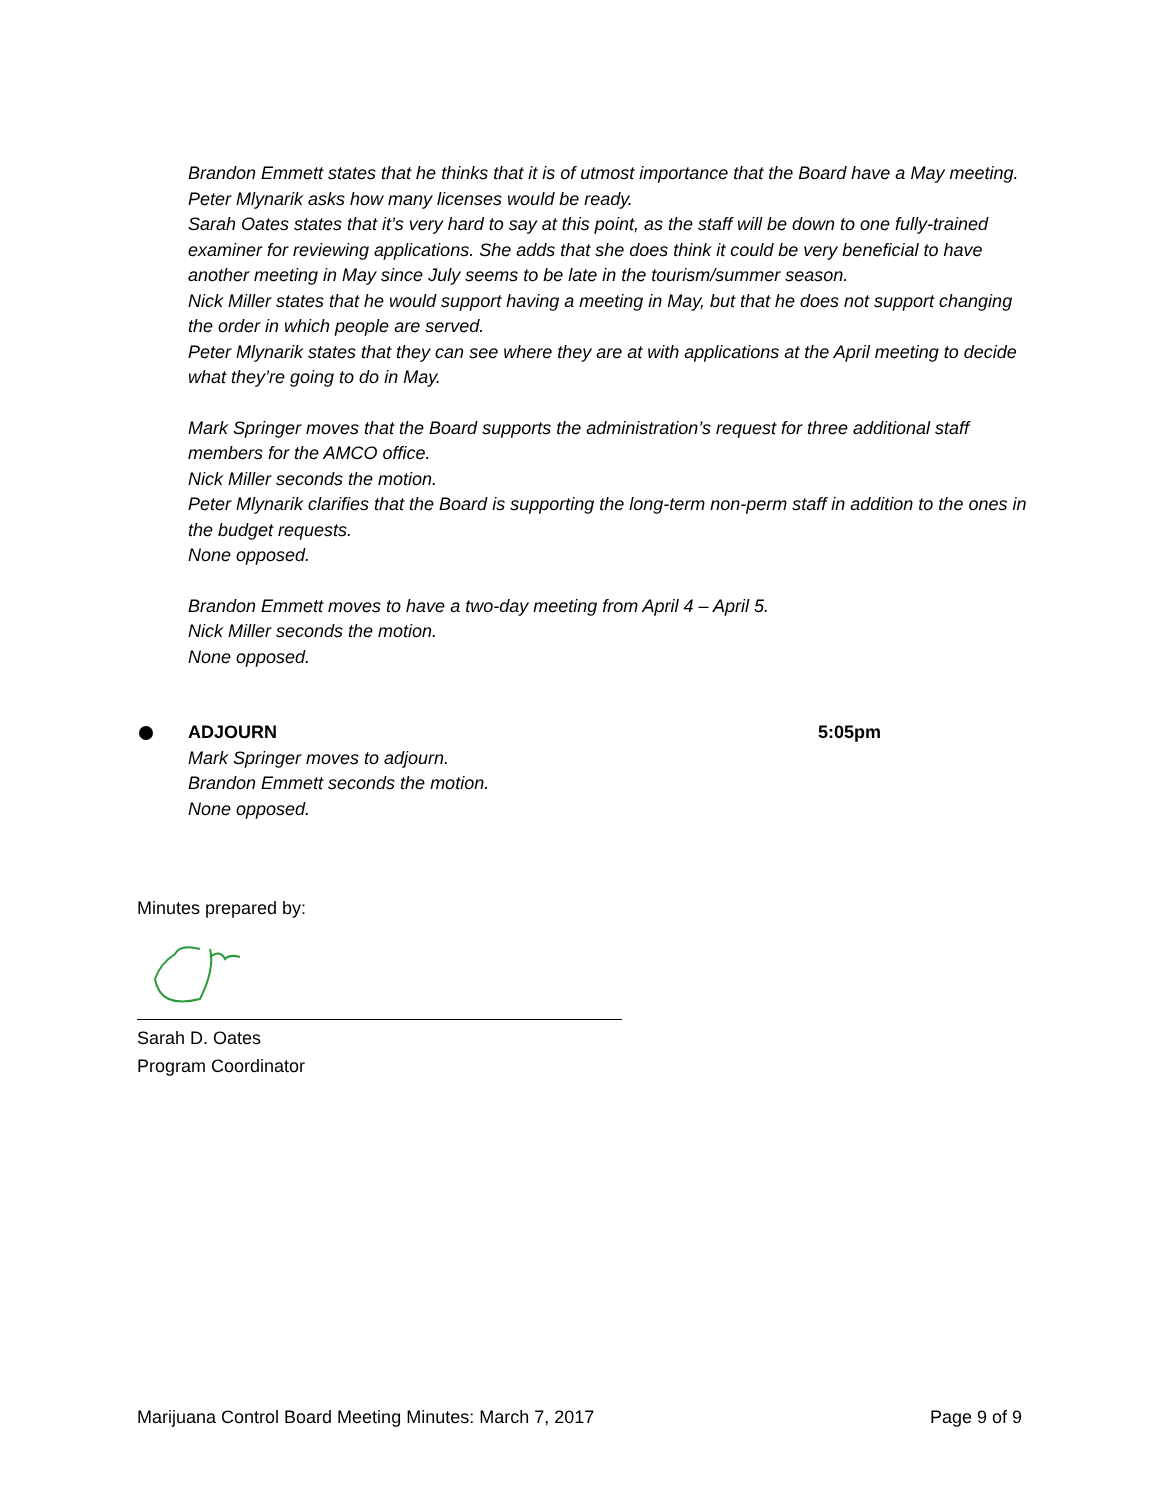Brandon Emmett states that he thinks that it is of utmost importance that the Board have a May meeting.
Peter Mlynarik asks how many licenses would be ready.
Sarah Oates states that it’s very hard to say at this point, as the staff will be down to one fully-trained examiner for reviewing applications. She adds that she does think it could be very beneficial to have another meeting in May since July seems to be late in the tourism/summer season.
Nick Miller states that he would support having a meeting in May, but that he does not support changing the order in which people are served.
Peter Mlynarik states that they can see where they are at with applications at the April meeting to decide what they’re going to do in May.
Mark Springer moves that the Board supports the administration’s request for three additional staff members for the AMCO office.
Nick Miller seconds the motion.
Peter Mlynarik clarifies that the Board is supporting the long-term non-perm staff in addition to the ones in the budget requests.
None opposed.
Brandon Emmett moves to have a two-day meeting from April 4 – April 5.
Nick Miller seconds the motion.
None opposed.
ADJOURN 5:05pm
Mark Springer moves to adjourn.
Brandon Emmett seconds the motion.
None opposed.
Minutes prepared by:
Sarah D. Oates
Program Coordinator
Marijuana Control Board Meeting Minutes: March 7, 2017 Page 9 of 9